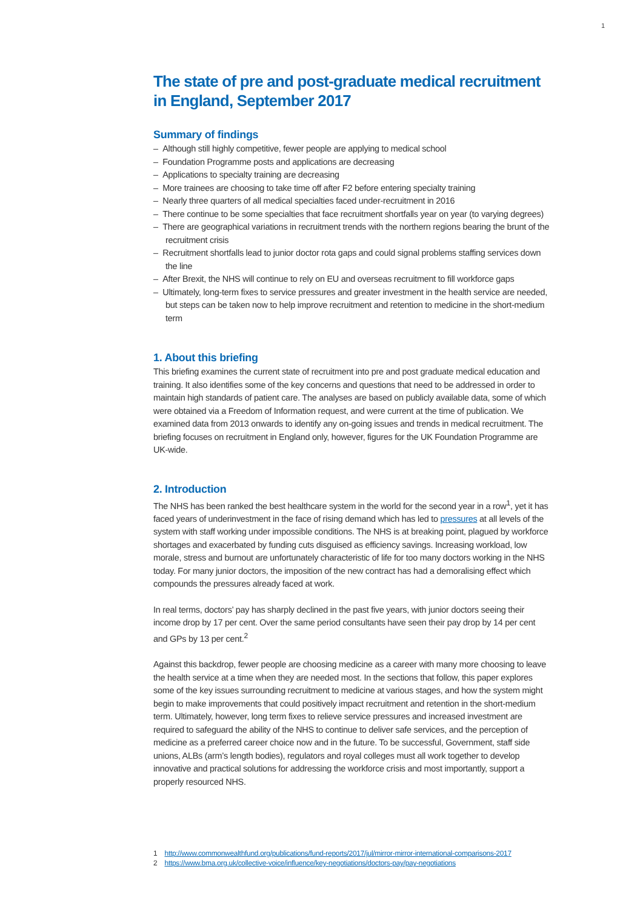1
The state of pre and post-graduate medical recruitment in England, September 2017
Summary of findings
– Although still highly competitive, fewer people are applying to medical school
– Foundation Programme posts and applications are decreasing
– Applications to specialty training are decreasing
– More trainees are choosing to take time off after F2 before entering specialty training
– Nearly three quarters of all medical specialties faced under-recruitment in 2016
– There continue to be some specialties that face recruitment shortfalls year on year (to varying degrees)
– There are geographical variations in recruitment trends with the northern regions bearing the brunt of the recruitment crisis
– Recruitment shortfalls lead to junior doctor rota gaps and could signal problems staffing services down the line
– After Brexit, the NHS will continue to rely on EU and overseas recruitment to fill workforce gaps
– Ultimately, long-term fixes to service pressures and greater investment in the health service are needed, but steps can be taken now to help improve recruitment and retention to medicine in the short-medium term
1. About this briefing
This briefing examines the current state of recruitment into pre and post graduate medical education and training. It also identifies some of the key concerns and questions that need to be addressed in order to maintain high standards of patient care. The analyses are based on publicly available data, some of which were obtained via a Freedom of Information request, and were current at the time of publication. We examined data from 2013 onwards to identify any on-going issues and trends in medical recruitment. The briefing focuses on recruitment in England only, however, figures for the UK Foundation Programme are UK-wide.
2. Introduction
The NHS has been ranked the best healthcare system in the world for the second year in a row<sup>1</sup>, yet it has faced years of underinvestment in the face of rising demand which has led to pressures at all levels of the system with staff working under impossible conditions. The NHS is at breaking point, plagued by workforce shortages and exacerbated by funding cuts disguised as efficiency savings. Increasing workload, low morale, stress and burnout are unfortunately characteristic of life for too many doctors working in the NHS today. For many junior doctors, the imposition of the new contract has had a demoralising effect which compounds the pressures already faced at work.
In real terms, doctors’ pay has sharply declined in the past five years, with junior doctors seeing their income drop by 17 per cent. Over the same period consultants have seen their pay drop by 14 per cent and GPs by 13 per cent.<sup>2</sup>
Against this backdrop, fewer people are choosing medicine as a career with many more choosing to leave the health service at a time when they are needed most. In the sections that follow, this paper explores some of the key issues surrounding recruitment to medicine at various stages, and how the system might begin to make improvements that could positively impact recruitment and retention in the short-medium term. Ultimately, however, long term fixes to relieve service pressures and increased investment are required to safeguard the ability of the NHS to continue to deliver safe services, and the perception of medicine as a preferred career choice now and in the future. To be successful, Government, staff side unions, ALBs (arm’s length bodies), regulators and royal colleges must all work together to develop innovative and practical solutions for addressing the workforce crisis and most importantly, support a properly resourced NHS.
1 http://www.commonwealthfund.org/publications/fund-reports/2017/jul/mirror-mirror-international-comparisons-2017
2 https://www.bma.org.uk/collective-voice/influence/key-negotiations/doctors-pay/pay-negotiations